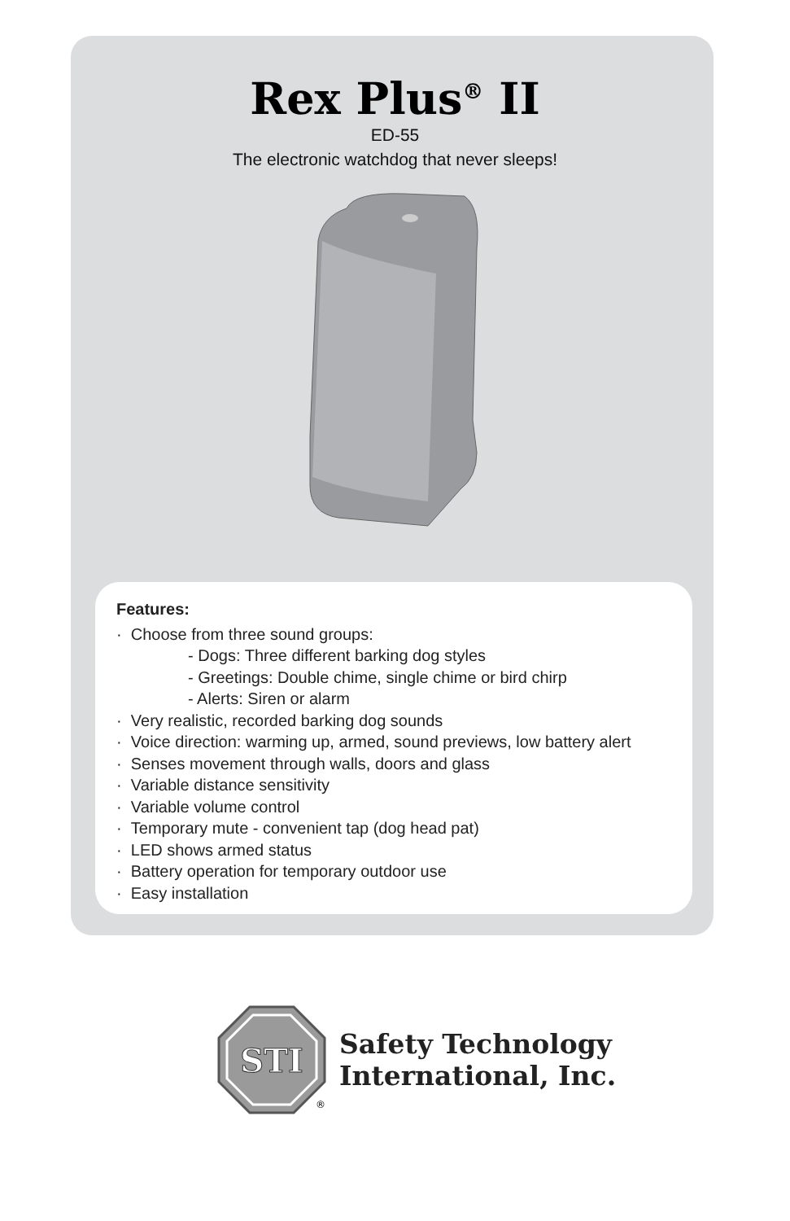Rex Plus<sup>®</sup> II
ED-55
The electronic watchdog that never sleeps!
Features:
· Choose from three sound groups:
- Dogs: Three different barking dog styles
- Greetings: Double chime, single chime or bird chirp
- Alerts: Siren or alarm
· Very realistic, recorded barking dog sounds
· Voice direction: warming up, armed, sound previews, low battery alert
· Senses movement through walls, doors and glass
· Variable distance sensitivity
· Variable volume control
· Temporary mute - convenient tap (dog head pat)
· LED shows armed status
· Battery operation for temporary outdoor use
· Easy installation
STI
®
Safety Technology
International, Inc.